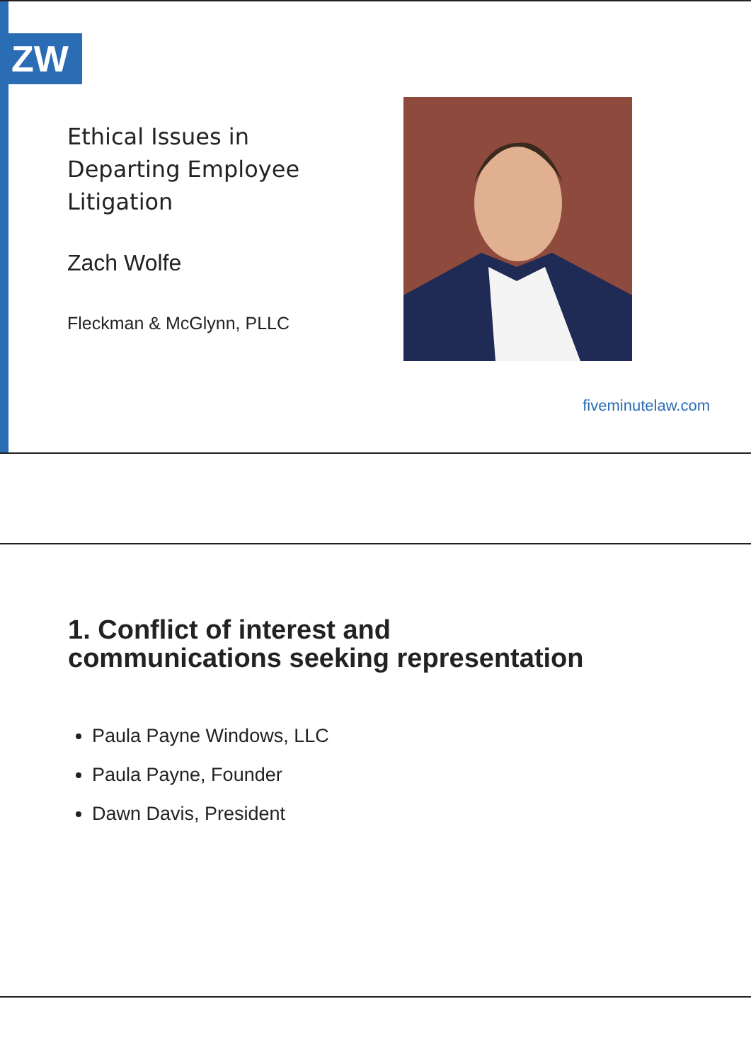ZW
Ethical Issues in
Departing Employee
Litigation
Zach Wolfe
Fleckman & McGlynn, PLLC
fiveminutelaw.com
1. Conflict of interest and
communications seeking representation
Paula Payne Windows, LLC
Paula Payne, Founder
Dawn Davis, President